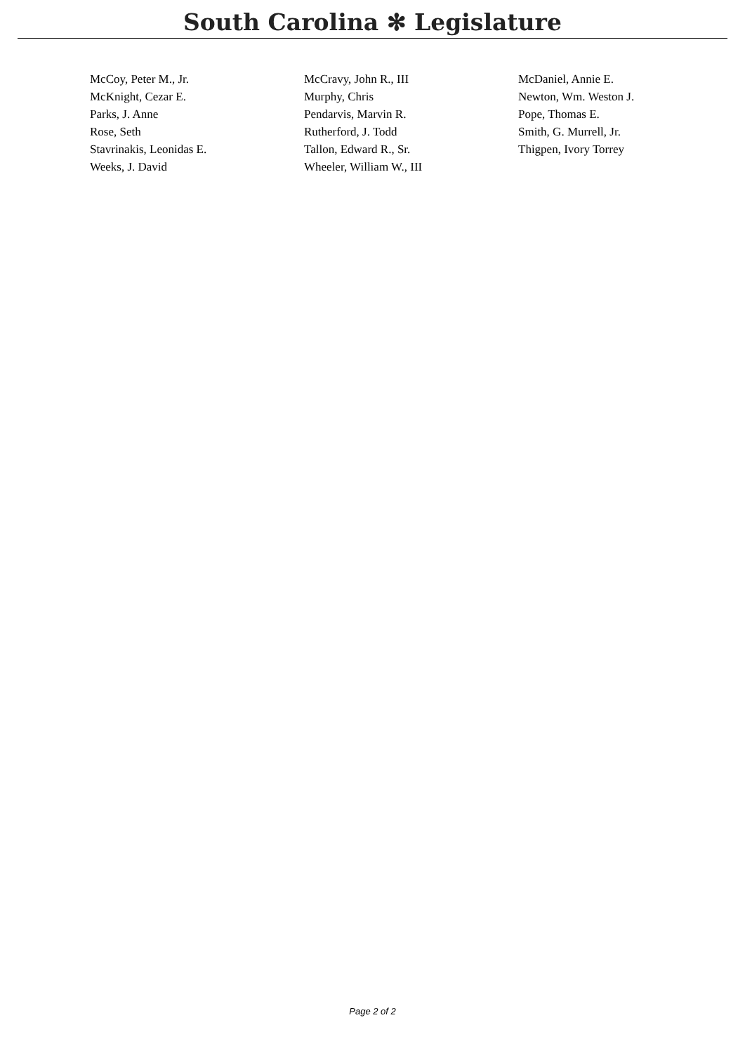South Carolina ✻ Legislature
| McCoy, Peter M., Jr. | McCravy, John R., III | McDaniel, Annie E. |
| McKnight, Cezar E. | Murphy, Chris | Newton, Wm. Weston J. |
| Parks, J. Anne | Pendarvis, Marvin R. | Pope, Thomas E. |
| Rose, Seth | Rutherford, J. Todd | Smith, G. Murrell, Jr. |
| Stavrinakis, Leonidas E. | Tallon, Edward R., Sr. | Thigpen, Ivory Torrey |
| Weeks, J. David | Wheeler, William W., III | |
Page 2 of 2